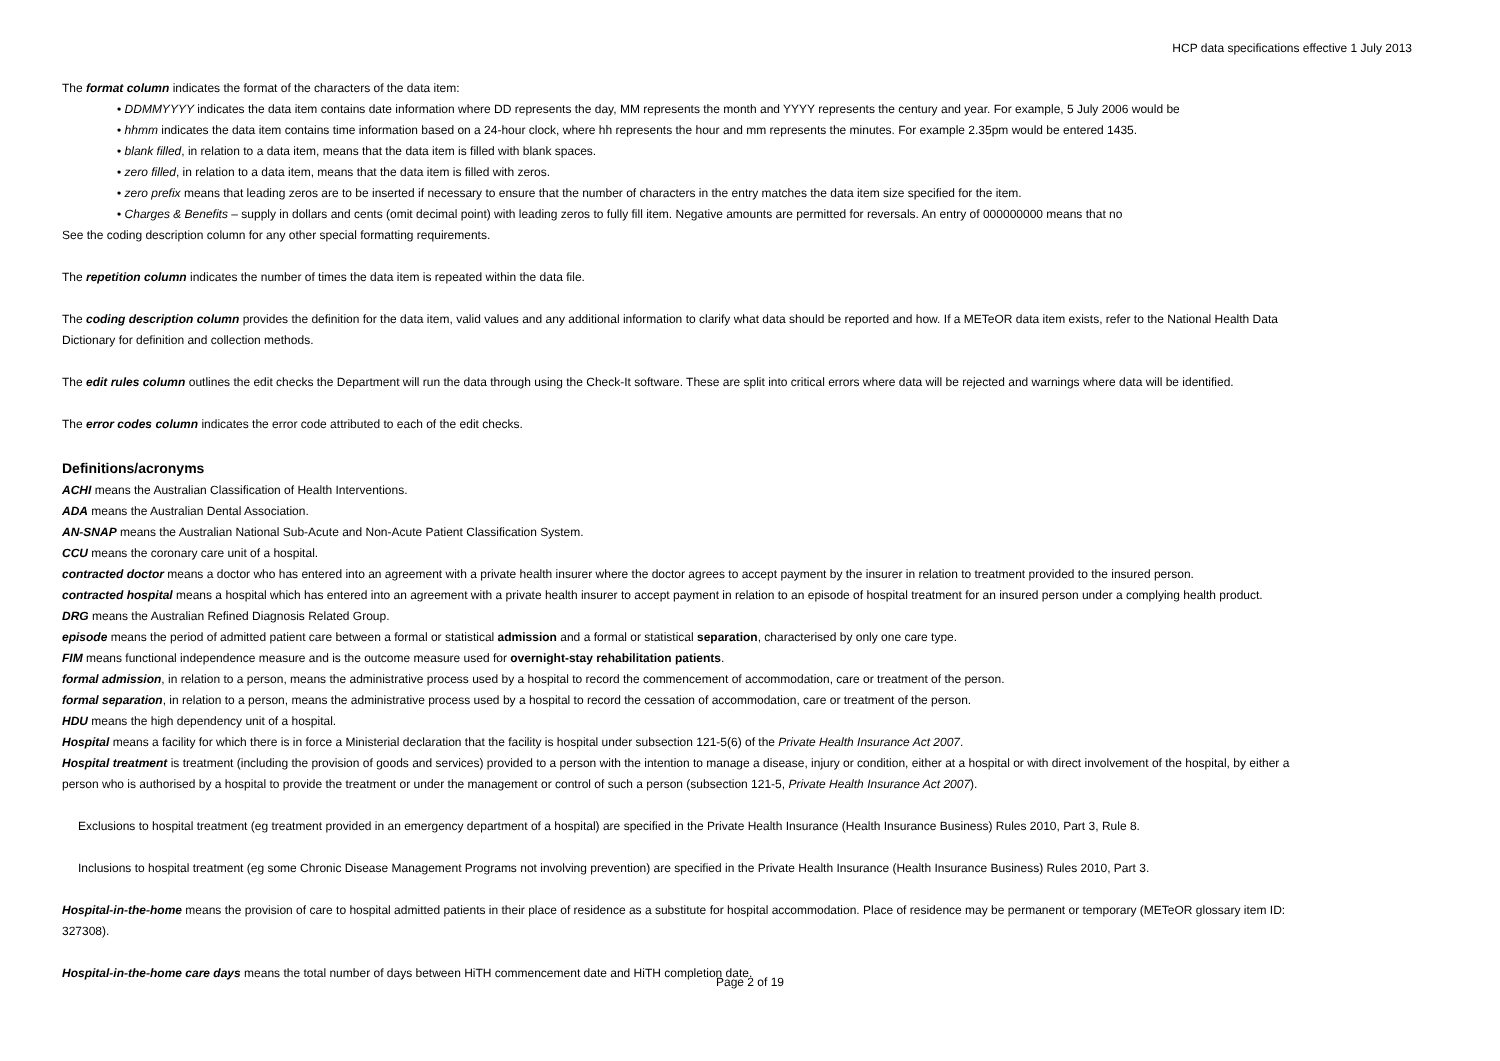HCP data specifications effective 1 July 2013
The format column indicates the format of the characters of the data item:
• DDMMYYYY indicates the data item contains date information where DD represents the day, MM represents the month and YYYY represents the century and year. For example, 5 July 2006 would be
• hhmm indicates the data item contains time information based on a 24-hour clock, where hh represents the hour and mm represents the minutes. For example 2.35pm would be entered 1435.
• blank filled, in relation to a data item, means that the data item is filled with blank spaces.
• zero filled, in relation to a data item, means that the data item is filled with zeros.
• zero prefix means that leading zeros are to be inserted if necessary to ensure that the number of characters in the entry matches the data item size specified for the item.
• Charges & Benefits – supply in dollars and cents (omit decimal point) with leading zeros to fully fill item. Negative amounts are permitted for reversals. An entry of 000000000 means that no
See the coding description column for any other special formatting requirements.
The repetition column indicates the number of times the data item is repeated within the data file.
The coding description column provides the definition for the data item, valid values and any additional information to clarify what data should be reported and how. If a METeOR data item exists, refer to the National Health Data Dictionary for definition and collection methods.
The edit rules column outlines the edit checks the Department will run the data through using the Check-It software. These are split into critical errors where data will be rejected and warnings where data will be identified.
The error codes column indicates the error code attributed to each of the edit checks.
Definitions/acronyms
ACHI means the Australian Classification of Health Interventions.
ADA means the Australian Dental Association.
AN-SNAP means the Australian National Sub-Acute and Non-Acute Patient Classification System.
CCU means the coronary care unit of a hospital.
contracted doctor means a doctor who has entered into an agreement with a private health insurer where the doctor agrees to accept payment by the insurer in relation to treatment provided to the insured person.
contracted hospital means a hospital which has entered into an agreement with a private health insurer to accept payment in relation to an episode of hospital treatment for an insured person under a complying health product.
DRG means the Australian Refined Diagnosis Related Group.
episode means the period of admitted patient care between a formal or statistical admission and a formal or statistical separation, characterised by only one care type.
FIM means functional independence measure and is the outcome measure used for overnight-stay rehabilitation patients.
formal admission, in relation to a person, means the administrative process used by a hospital to record the commencement of accommodation, care or treatment of the person.
formal separation, in relation to a person, means the administrative process used by a hospital to record the cessation of accommodation, care or treatment of the person.
HDU means the high dependency unit of a hospital.
Hospital means a facility for which there is in force a Ministerial declaration that the facility is hospital under subsection 121-5(6) of the Private Health Insurance Act 2007.
Hospital treatment is treatment (including the provision of goods and services) provided to a person with the intention to manage a disease, injury or condition, either at a hospital or with direct involvement of the hospital, by either a person who is authorised by a hospital to provide the treatment or under the management or control of such a person (subsection 121-5, Private Health Insurance Act 2007).
Exclusions to hospital treatment (eg treatment provided in an emergency department of a hospital) are specified in the Private Health Insurance (Health Insurance Business) Rules 2010, Part 3, Rule 8.
Inclusions to hospital treatment (eg some Chronic Disease Management Programs not involving prevention) are specified in the Private Health Insurance (Health Insurance Business) Rules 2010, Part 3.
Hospital-in-the-home means the provision of care to hospital admitted patients in their place of residence as a substitute for hospital accommodation. Place of residence may be permanent or temporary (METeOR glossary item ID: 327308).
Hospital-in-the-home care days means the total number of days between HiTH commencement date and HiTH completion date.
Page 2 of 19